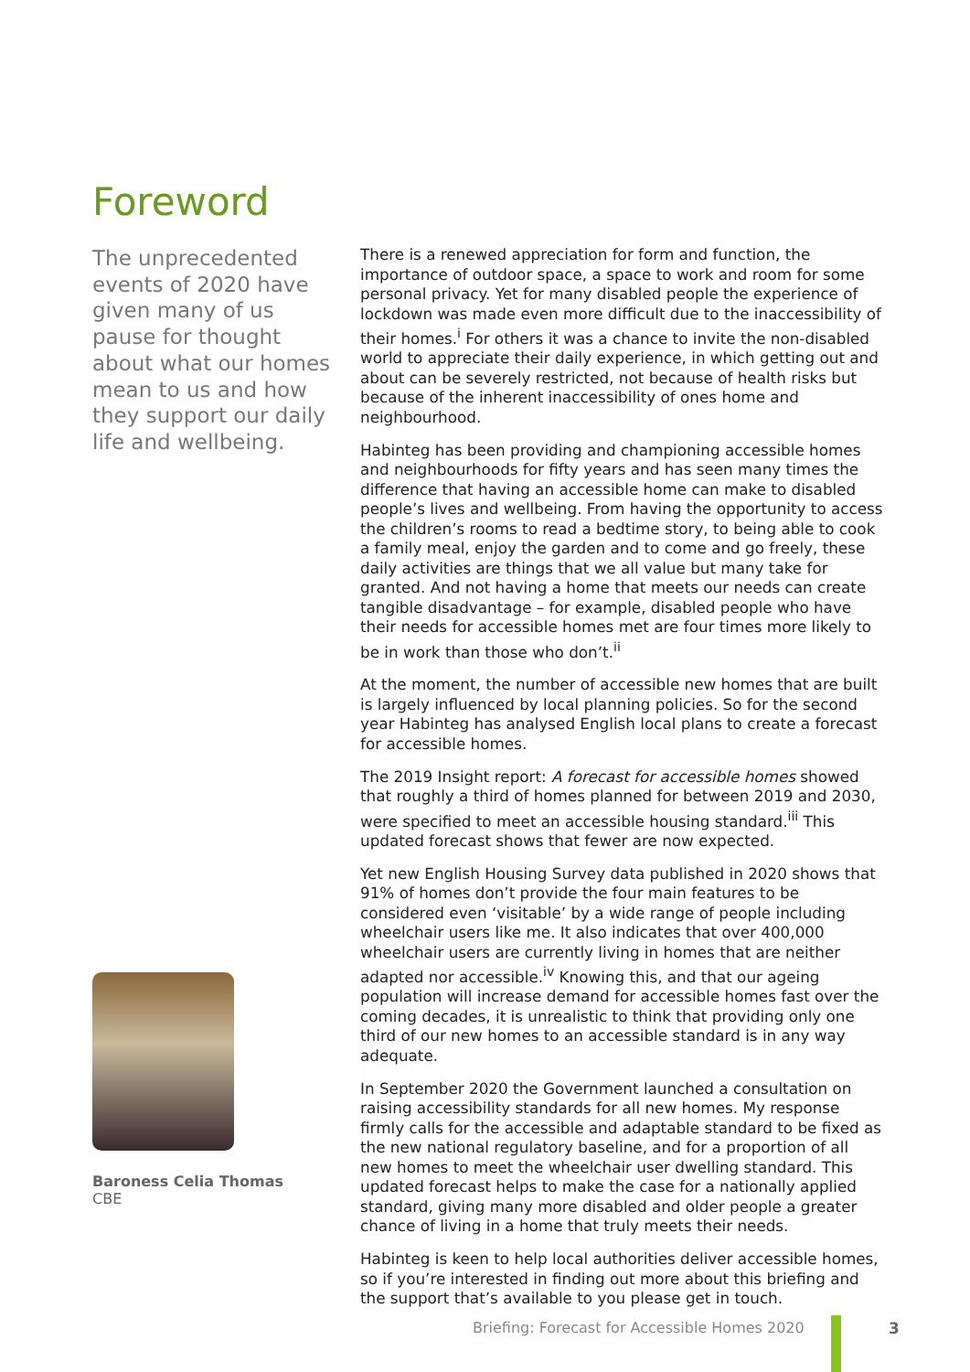Foreword
The unprecedented events of 2020 have given many of us pause for thought about what our homes mean to us and how they support our daily life and wellbeing.
Baroness Celia Thomas
CBE
There is a renewed appreciation for form and function, the importance of outdoor space, a space to work and room for some personal privacy. Yet for many disabled people the experience of lockdown was made even more difficult due to the inaccessibility of their homes.<sup>i</sup> For others it was a chance to invite the non-disabled world to appreciate their daily experience, in which getting out and about can be severely restricted, not because of health risks but because of the inherent inaccessibility of ones home and neighbourhood.
Habinteg has been providing and championing accessible homes and neighbourhoods for fifty years and has seen many times the difference that having an accessible home can make to disabled people’s lives and wellbeing. From having the opportunity to access the children’s rooms to read a bedtime story, to being able to cook a family meal, enjoy the garden and to come and go freely, these daily activities are things that we all value but many take for granted. And not having a home that meets our needs can create tangible disadvantage – for example, disabled people who have their needs for accessible homes met are four times more likely to be in work than those who don’t.<sup>ii</sup>
At the moment, the number of accessible new homes that are built is largely influenced by local planning policies. So for the second year Habinteg has analysed English local plans to create a forecast for accessible homes.
The 2019 Insight report: A forecast for accessible homes showed that roughly a third of homes planned for between 2019 and 2030, were specified to meet an accessible housing standard.<sup>iii</sup> This updated forecast shows that fewer are now expected.
Yet new English Housing Survey data published in 2020 shows that 91% of homes don’t provide the four main features to be considered even ‘visitable’ by a wide range of people including wheelchair users like me. It also indicates that over 400,000 wheelchair users are currently living in homes that are neither adapted nor accessible.<sup>iv</sup> Knowing this, and that our ageing population will increase demand for accessible homes fast over the coming decades, it is unrealistic to think that providing only one third of our new homes to an accessible standard is in any way adequate.
In September 2020 the Government launched a consultation on raising accessibility standards for all new homes. My response firmly calls for the accessible and adaptable standard to be fixed as the new national regulatory baseline, and for a proportion of all new homes to meet the wheelchair user dwelling standard. This updated forecast helps to make the case for a nationally applied standard, giving many more disabled and older people a greater chance of living in a home that truly meets their needs.
Habinteg is keen to help local authorities deliver accessible homes, so if you’re interested in finding out more about this briefing and the support that’s available to you please get in touch.
Briefing: Forecast for Accessible Homes 2020
3